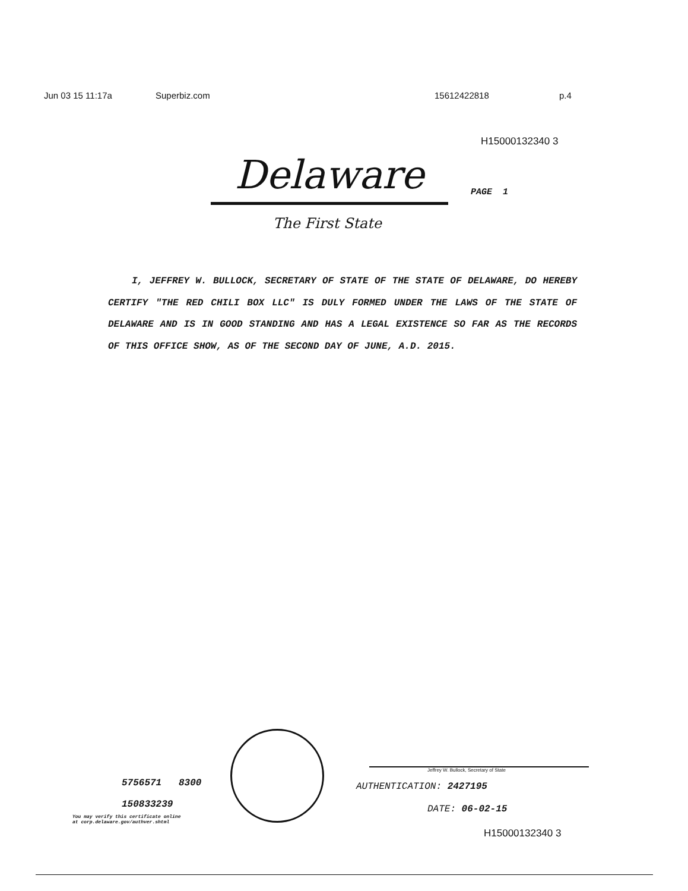Jun 03 15 11:17a Superbiz.com 15612422818 p.4
H15000132340 3
Delaware PAGE 1
The First State
I, JEFFREY W. BULLOCK, SECRETARY OF STATE OF THE STATE OF DELAWARE, DO HEREBY CERTIFY "THE RED CHILI BOX LLC" IS DULY FORMED UNDER THE LAWS OF THE STATE OF DELAWARE AND IS IN GOOD STANDING AND HAS A LEGAL EXISTENCE SO FAR AS THE RECORDS OF THIS OFFICE SHOW, AS OF THE SECOND DAY OF JUNE, A.D. 2015.
5756571 8300
150833239
You may verify this certificate online
at corp.delaware.gov/authver.shtml
Jeffrey W. Bullock, Secretary of State
AUTHENTICATION: 2427195
DATE: 06-02-15
H15000132340 3